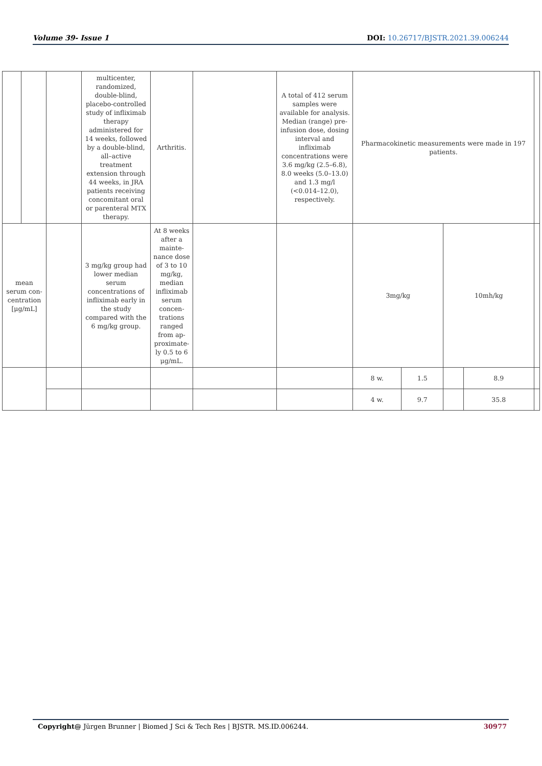Volume 39- Issue 1 DOI: 10.26717/BJSTR.2021.39.006244
| | | | multicenter, randomized, double-blind, placebo-controlled study of infliximab therapy administered for 14 weeks, followed by a double-blind, all–active treatment extension through 44 weeks, in JRA patients receiving concomitant oral or parenteral MTX therapy. | Arthritis. | | A total of 412 serum samples were available for analysis. Median (range) pre-infusion dose, dosing interval and infliximab concentrations were 3.6 mg/kg (2.5–6.8), 8.0 weeks (5.0–13.0) and 1.3 mg/l (<0.014–12.0), respectively. | Pharmacokinetic measurements were made in 197 patients. | | | | |
| mean serum con-centration [μg/mL] | | | 3 mg/kg group had lower median serum concentrations of infliximab early in the study compared with the 6 mg/kg group. | At 8 weeks after a mainte-nance dose of 3 to 10 mg/kg, median infliximab serum concen-trations ranged from ap-proximate-ly 0.5 to 6 μg/mL. | | | 3mg/kg | | 10mh/kg | | |
| | | | | | | | 8 w. | 1.5 | | 8.9 | |
| | | | | | | | 4 w. | 9.7 | | 35.8 | |
Copyright@ Jürgen Brunner | Biomed J Sci & Tech Res | BJSTR. MS.ID.006244. 30977